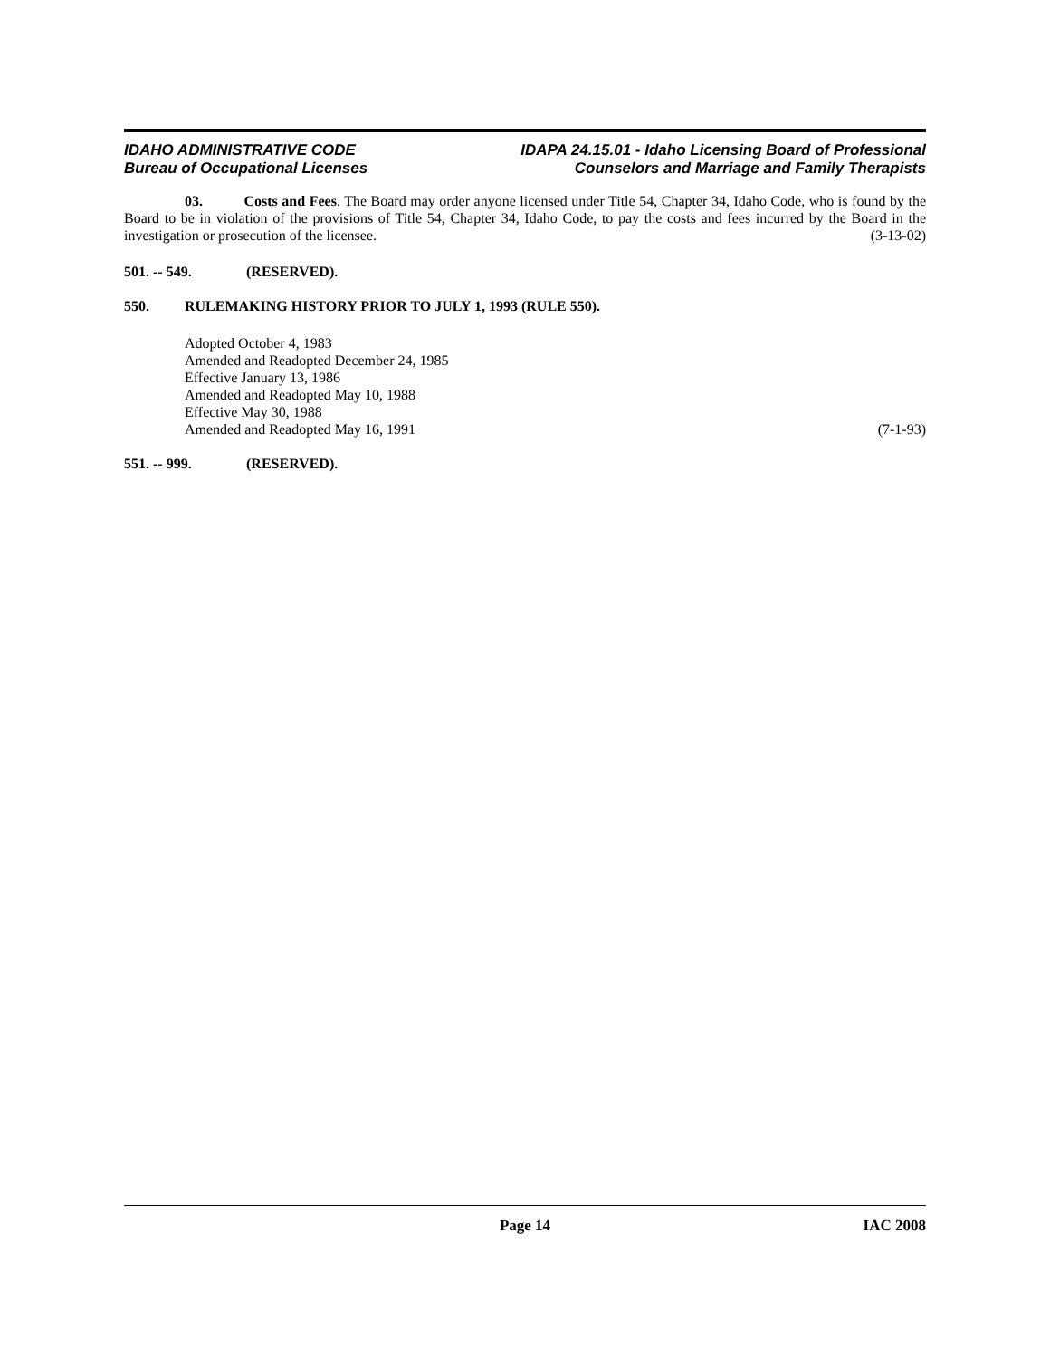IDAHO ADMINISTRATIVE CODE
Bureau of Occupational Licenses
IDAPA 24.15.01 - Idaho Licensing Board of Professional
Counselors and Marriage and Family Therapists
03. Costs and Fees. The Board may order anyone licensed under Title 54, Chapter 34, Idaho Code, who is found by the Board to be in violation of the provisions of Title 54, Chapter 34, Idaho Code, to pay the costs and fees incurred by the Board in the investigation or prosecution of the licensee. (3-13-02)
501. -- 549. (RESERVED).
550. RULEMAKING HISTORY PRIOR TO JULY 1, 1993 (RULE 550).
Adopted October 4, 1983
Amended and Readopted December 24, 1985
Effective January 13, 1986
Amended and Readopted May 10, 1988
Effective May 30, 1988
Amended and Readopted May 16, 1991 (7-1-93)
551. -- 999. (RESERVED).
Page 14 IAC 2008